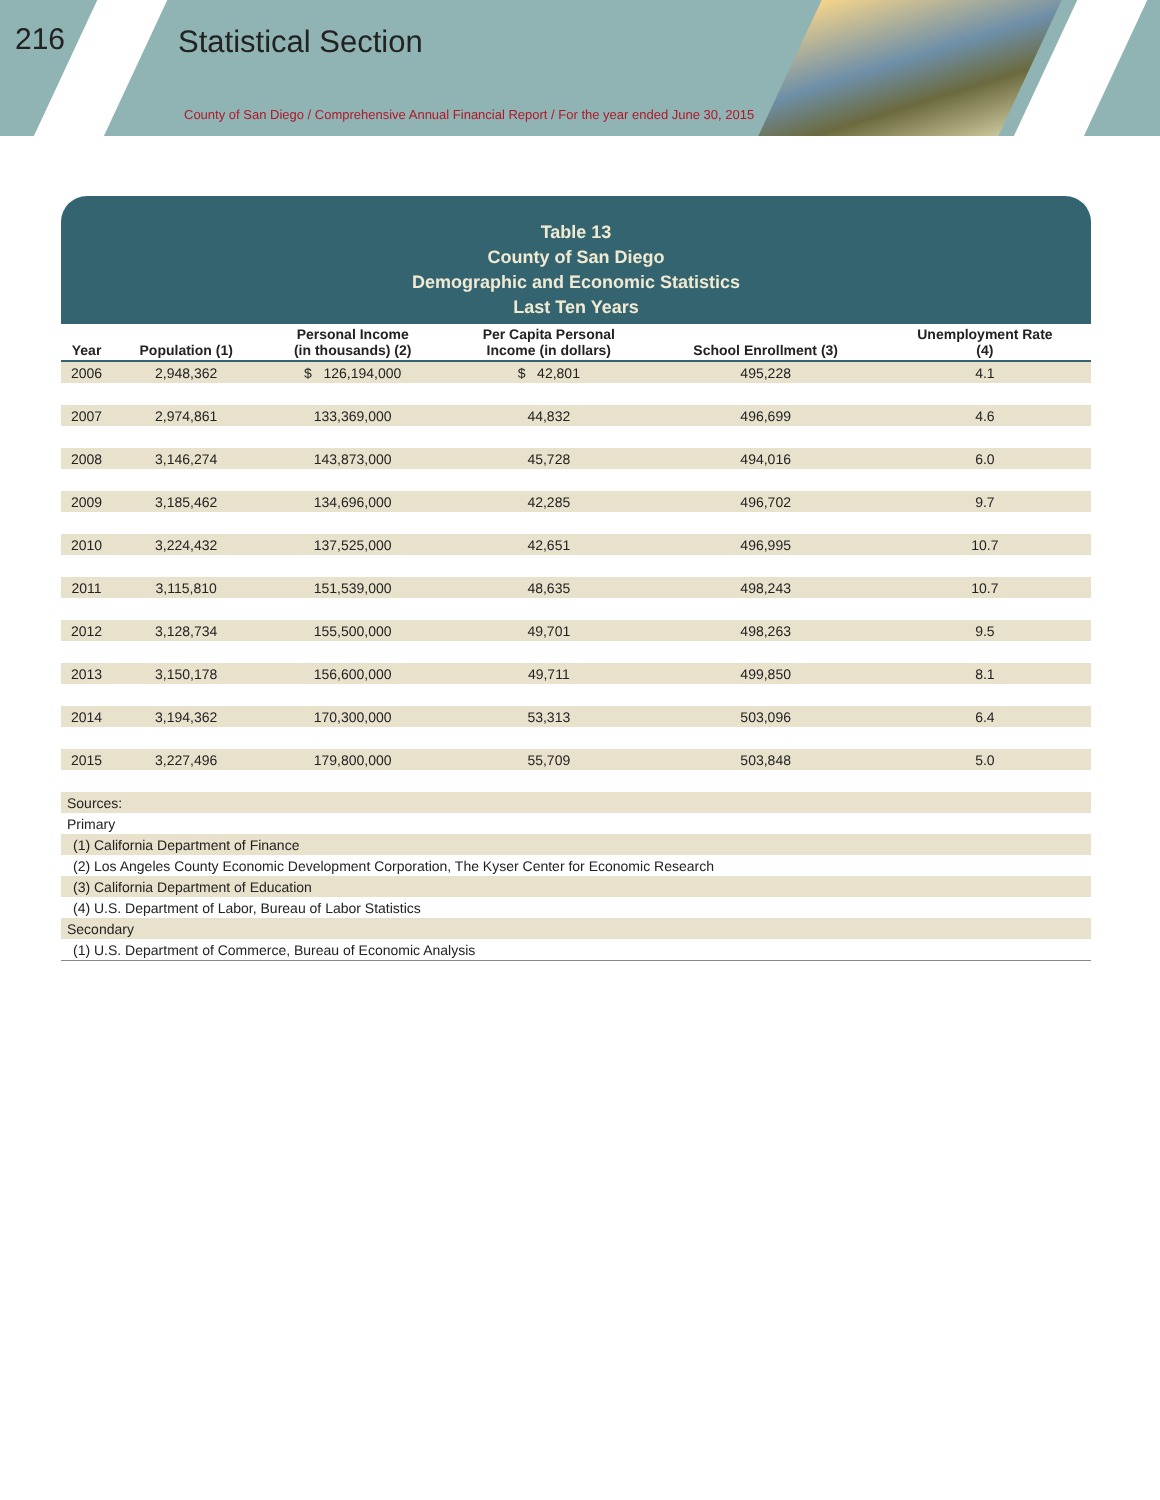216 Statistical Section
County of San Diego / Comprehensive Annual Financial Report / For the year ended June 30, 2015
Table 13
County of San Diego
Demographic and Economic Statistics
Last Ten Years
| Year | Population (1) | Personal Income (in thousands) (2) | Per Capita Personal Income (in dollars) | School Enrollment (3) | Unemployment Rate (4) |
| --- | --- | --- | --- | --- | --- |
| 2006 | 2,948,362 | $ 126,194,000 | $ 42,801 | 495,228 | 4.1 |
| 2007 | 2,974,861 | 133,369,000 | 44,832 | 496,699 | 4.6 |
| 2008 | 3,146,274 | 143,873,000 | 45,728 | 494,016 | 6.0 |
| 2009 | 3,185,462 | 134,696,000 | 42,285 | 496,702 | 9.7 |
| 2010 | 3,224,432 | 137,525,000 | 42,651 | 496,995 | 10.7 |
| 2011 | 3,115,810 | 151,539,000 | 48,635 | 498,243 | 10.7 |
| 2012 | 3,128,734 | 155,500,000 | 49,701 | 498,263 | 9.5 |
| 2013 | 3,150,178 | 156,600,000 | 49,711 | 499,850 | 8.1 |
| 2014 | 3,194,362 | 170,300,000 | 53,313 | 503,096 | 6.4 |
| 2015 | 3,227,496 | 179,800,000 | 55,709 | 503,848 | 5.0 |
| Sources: |
| Primary |
| (1) California Department of Finance |
| (2) Los Angeles County Economic Development Corporation, The Kyser Center for Economic Research |
| (3) California Department of Education |
| (4) U.S. Department of Labor, Bureau of Labor Statistics |
| Secondary |
| (1) U.S. Department of Commerce, Bureau of Economic Analysis |